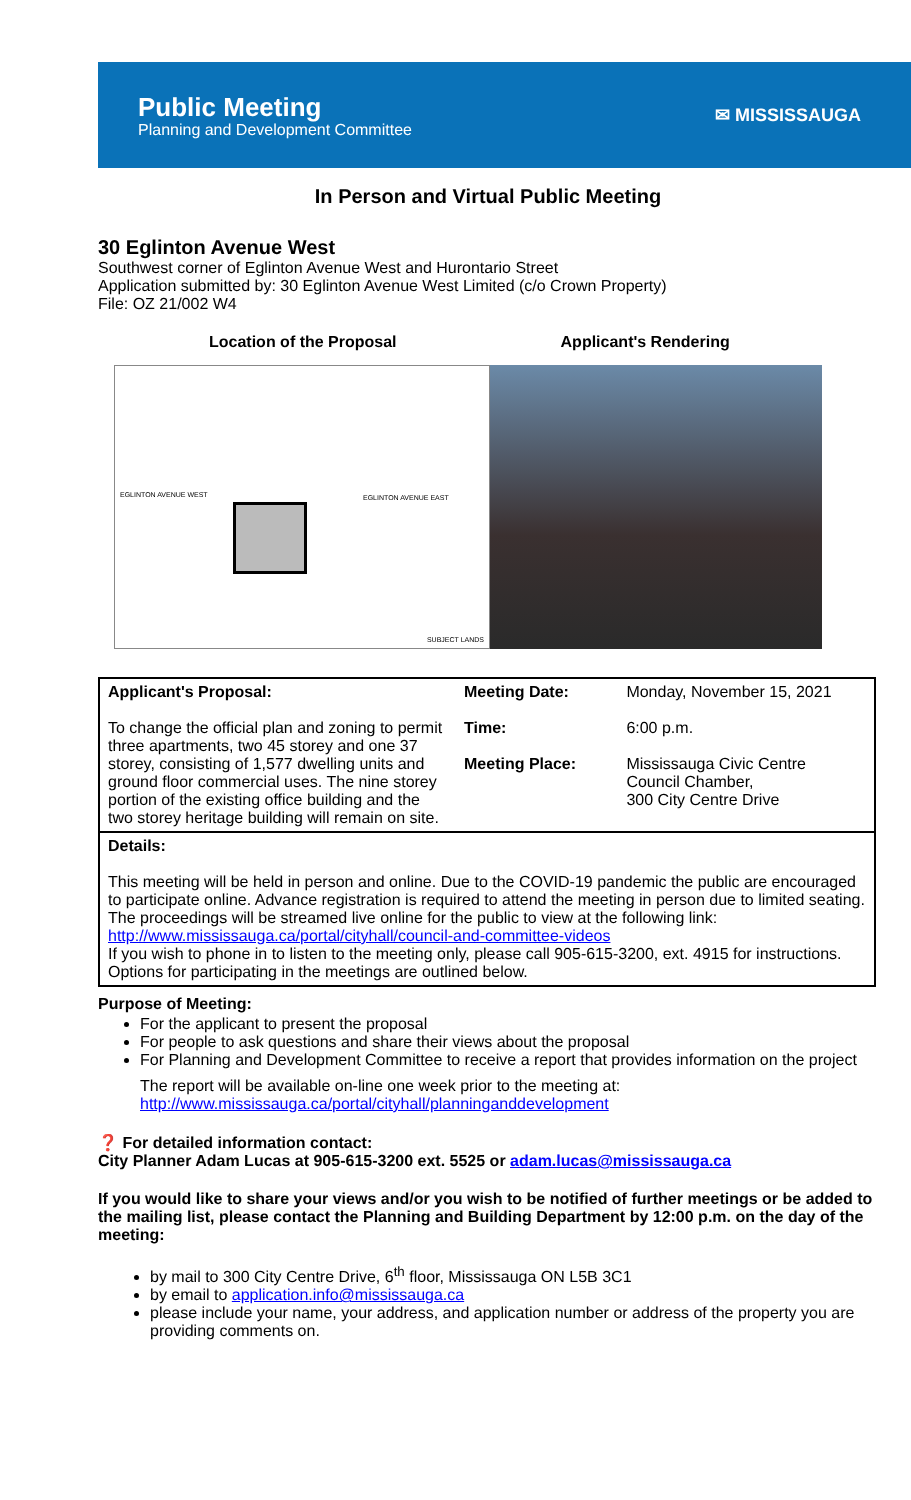Public Meeting
Planning and Development Committee
✉ MISSISSAUGA
In Person and Virtual Public Meeting
30 Eglinton Avenue West
Southwest corner of Eglinton Avenue West and Hurontario Street
Application submitted by: 30 Eglinton Avenue West Limited (c/o Crown Property)
File: OZ 21/002 W4
Location of the Proposal Applicant's Rendering
EGLINTON AVENUE WEST EGLINTON AVENUE EAST
SUBJECT LANDS
| Applicant's Proposal: To change the official plan and zoning to permit three apartments, two 45 storey and one 37 storey, consisting of 1,577 dwelling units and ground floor commercial uses. The nine storey portion of the existing office building and the two storey heritage building will remain on site. | Meeting Date: Time: Meeting Place: | Monday, November 15, 2021 6:00 p.m. Mississauga Civic Centre Council Chamber, 300 City Centre Drive |
| Details: This meeting will be held in person and online. Due to the COVID-19 pandemic the public are encouraged to participate online. Advance registration is required to attend the meeting in person due to limited seating. The proceedings will be streamed live online for the public to view at the following link: http://www.mississauga.ca/portal/cityhall/council-and-committee-videos If you wish to phone in to listen to the meeting only, please call 905-615-3200, ext. 4915 for instructions. Options for participating in the meetings are outlined below. | | |
Purpose of Meeting:
For the applicant to present the proposal
For people to ask questions and share their views about the proposal
For Planning and Development Committee to receive a report that provides information on the project
The report will be available on-line one week prior to the meeting at:
http://www.mississauga.ca/portal/cityhall/planninganddevelopment
❓ For detailed information contact:
City Planner Adam Lucas at 905-615-3200 ext. 5525 or adam.lucas@mississauga.ca
If you would like to share your views and/or you wish to be notified of further meetings or be added to the mailing list, please contact the Planning and Building Department by 12:00 p.m. on the day of the meeting:
by mail to 300 City Centre Drive, 6<sup>th</sup> floor, Mississauga ON L5B 3C1
by email to application.info@mississauga.ca
please include your name, your address, and application number or address of the property you are providing comments on.